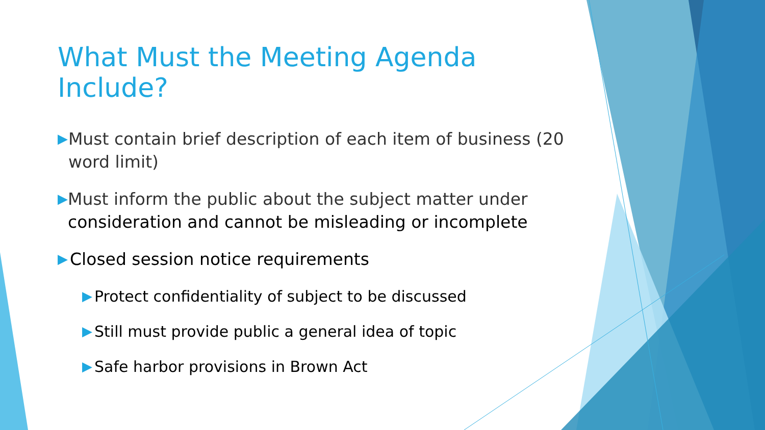What Must the Meeting Agenda Include?
▶
Must contain brief description of each item of business (20 word limit)
▶
Must inform the public about the subject matter under consideration and cannot be misleading or incomplete
▶
Closed session notice requirements
▶
Protect confidentiality of subject to be discussed
▶
Still must provide public a general idea of topic
▶
Safe harbor provisions in Brown Act